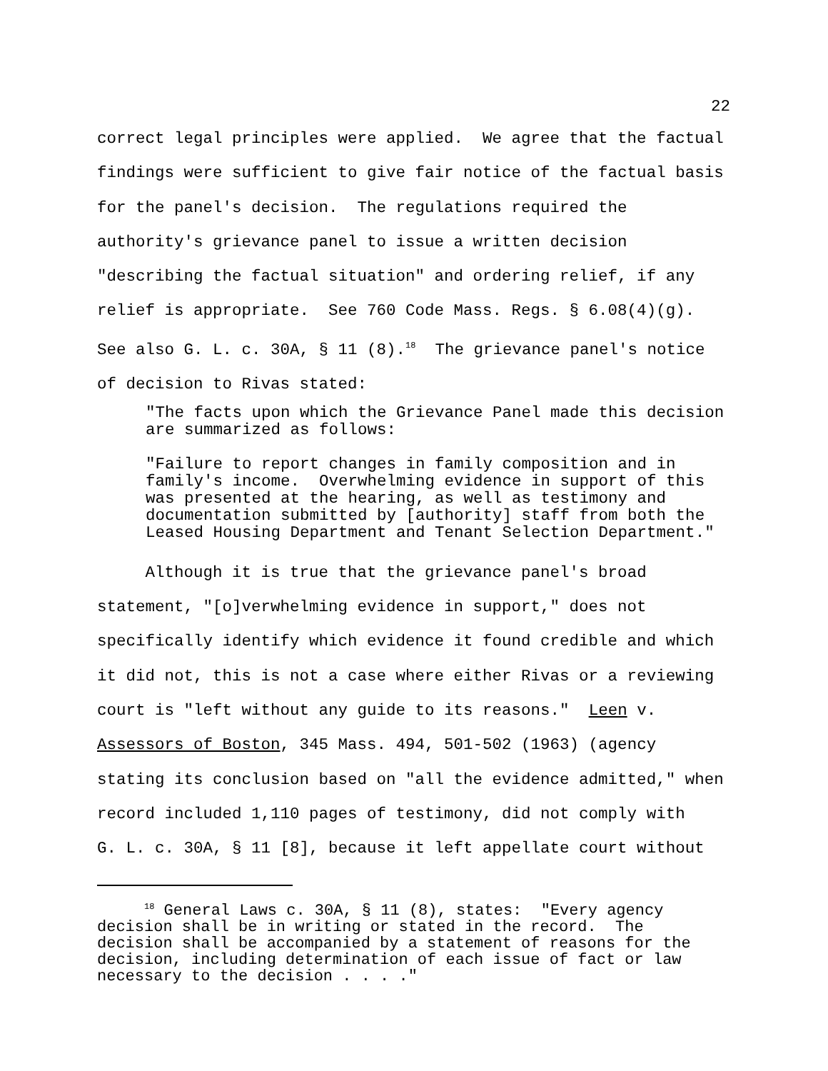22
correct legal principles were applied. We agree that the factual findings were sufficient to give fair notice of the factual basis for the panel's decision. The regulations required the authority's grievance panel to issue a written decision "describing the factual situation" and ordering relief, if any relief is appropriate. See 760 Code Mass. Regs. § 6.08(4)(g). See also G. L. c. 30A, § 11 (8).<sup>18</sup> The grievance panel's notice of decision to Rivas stated:
"The facts upon which the Grievance Panel made this decision are summarized as follows:
"Failure to report changes in family composition and in family's income. Overwhelming evidence in support of this was presented at the hearing, as well as testimony and documentation submitted by [authority] staff from both the Leased Housing Department and Tenant Selection Department."
Although it is true that the grievance panel's broad statement, "[o]verwhelming evidence in support," does not specifically identify which evidence it found credible and which it did not, this is not a case where either Rivas or a reviewing court is "left without any guide to its reasons." Leen v. Assessors of Boston, 345 Mass. 494, 501-502 (1963) (agency stating its conclusion based on "all the evidence admitted," when record included 1,110 pages of testimony, did not comply with G. L. c. 30A, § 11 [8], because it left appellate court without
<sup>18</sup> General Laws c. 30A, § 11 (8), states: "Every agency decision shall be in writing or stated in the record. The decision shall be accompanied by a statement of reasons for the decision, including determination of each issue of fact or law necessary to the decision . . . ."